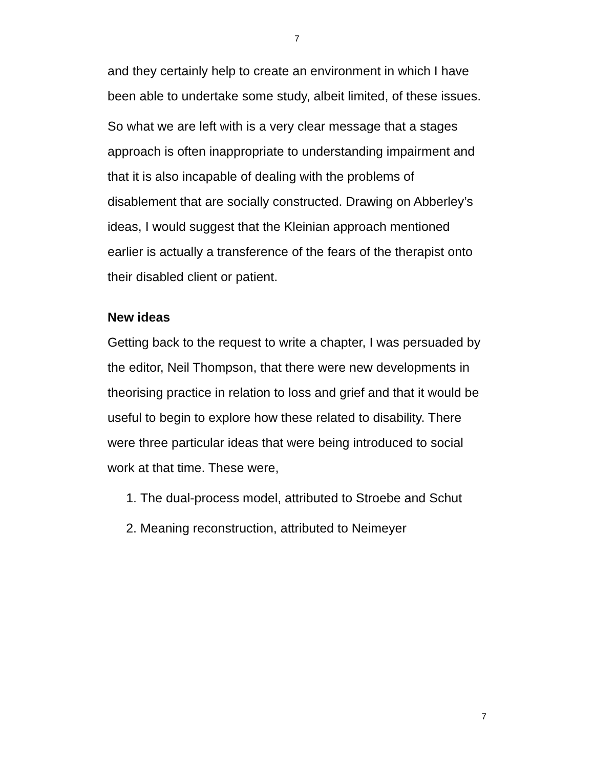7
and they certainly help to create an environment in which I have been able to undertake some study, albeit limited, of these issues.
So what we are left with is a very clear message that a stages approach is often inappropriate to understanding impairment and that it is also incapable of dealing with the problems of disablement that are socially constructed. Drawing on Abberley’s ideas, I would suggest that the Kleinian approach mentioned earlier is actually a transference of the fears of the therapist onto their disabled client or patient.
New ideas
Getting back to the request to write a chapter, I was persuaded by the editor, Neil Thompson, that there were new developments in theorising practice in relation to loss and grief and that it would be useful to begin to explore how these related to disability. There were three particular ideas that were being introduced to social work at that time. These were,
1. The dual-process model, attributed to Stroebe and Schut
2. Meaning reconstruction, attributed to Neimeyer
7